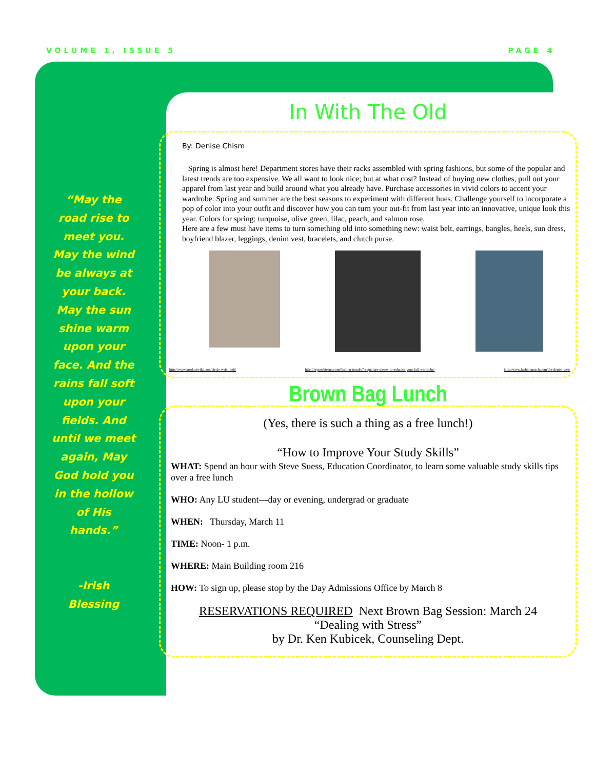VOLUME 1, ISSUE 5 PAGE 4
“May the road rise to meet you. May the wind be always at your back. May the sun shine warm upon your face. And the rains fall soft upon your fields. And until we meet again, May God hold you in the hollow of His hands.”
-Irish Blessing
In With The Old
By: Denise Chism
Spring is almost here! Department stores have their racks assembled with spring fashions, but some of the popular and latest trends are too expensive. We all want to look nice; but at what cost? Instead of buying new clothes, pull out your apparel from last year and build around what you already have. Purchase accessories in vivid colors to accent your wardrobe. Spring and summer are the best seasons to experiment with different hues. Challenge yourself to incorporate a pop of color into your outfit and discover how you can turn your out-fit from last year into an innovative, unique look this year. Colors for spring: turquoise, olive green, lilac, peach, and salmon rose.
Here are a few must have items to turn something old into something new: waist belt, earrings, bangles, heels, sun dress, boyfriend blazer, leggings, denim vest, bracelets, and clutch purse.
http://www.productwiki.com/circle-waist-belt/ http://myposhjeans.com/fashion-trends/7-signature-pieces-to-enhance-your-fall-wardrobe/ http://www.fashionpeach.com/the-denim-vest/
Brown Bag Lunch
(Yes, there is such a thing as a free lunch!)
“How to Improve Your Study Skills”
WHAT: Spend an hour with Steve Suess, Education Coordinator, to learn some valuable study skills tips over a free lunch
WHO: Any LU student---day or evening, undergrad or graduate
WHEN: Thursday, March 11
TIME: Noon- 1 p.m.
WHERE: Main Building room 216
HOW: To sign up, please stop by the Day Admissions Office by March 8
RESERVATIONS REQUIRED Next Brown Bag Session: March 24
“Dealing with Stress”
by Dr. Ken Kubicek, Counseling Dept.